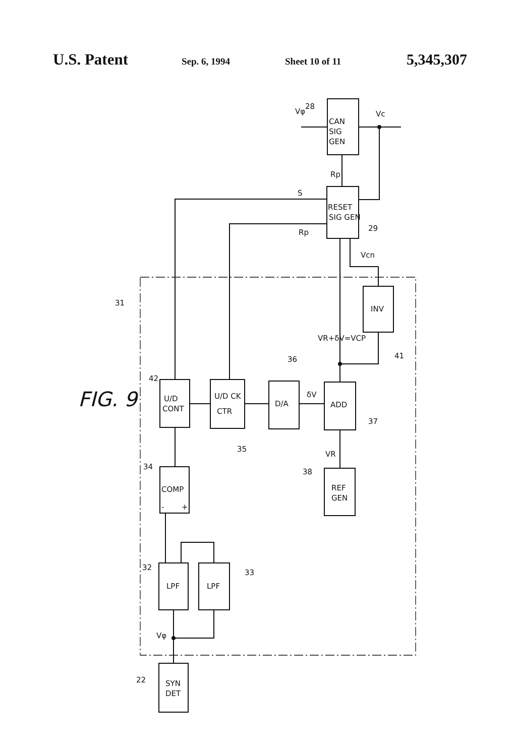U.S. Patent
Sep. 6, 1994 Sheet 10 of 11
5,345,307
FIG. 9
CAN
SIG
GEN
RESET
SIG GEN
INV
U/D
CONT
U/D CK
CTR
D/A
ADD
REF
GEN
COMP
-
+
LPF
LPF
SYN
DET
Vφ
Vc
Rp
S
Rp
Vcn
VR+δV=VCP
δV
VR
Vφ
28
29
31
41
42
36
37
35
38
34
32
33
22